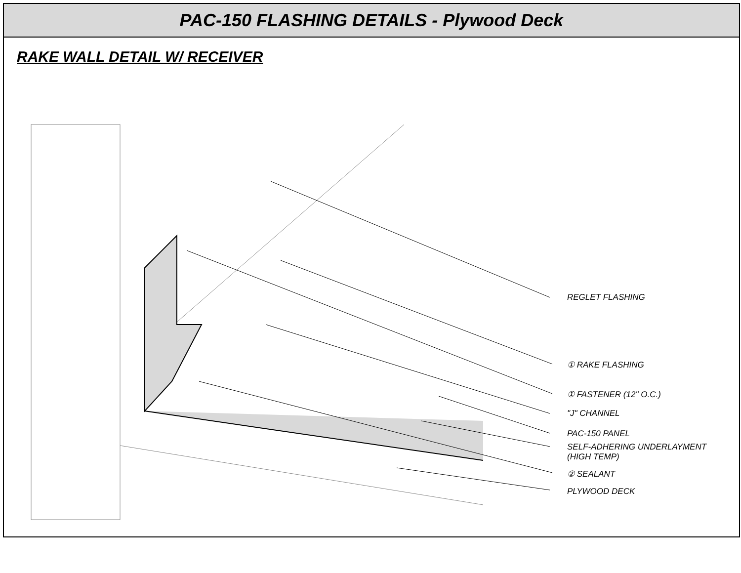PAC-150 FLASHING DETAILS - Plywood Deck
RAKE WALL DETAIL W/ RECEIVER
REGLET FLASHING
① RAKE FLASHING
① FASTENER (12" O.C.)
"J" CHANNEL
PAC-150 PANEL
SELF-ADHERING UNDERLAYMENT
(HIGH TEMP)
② SEALANT
PLYWOOD DECK